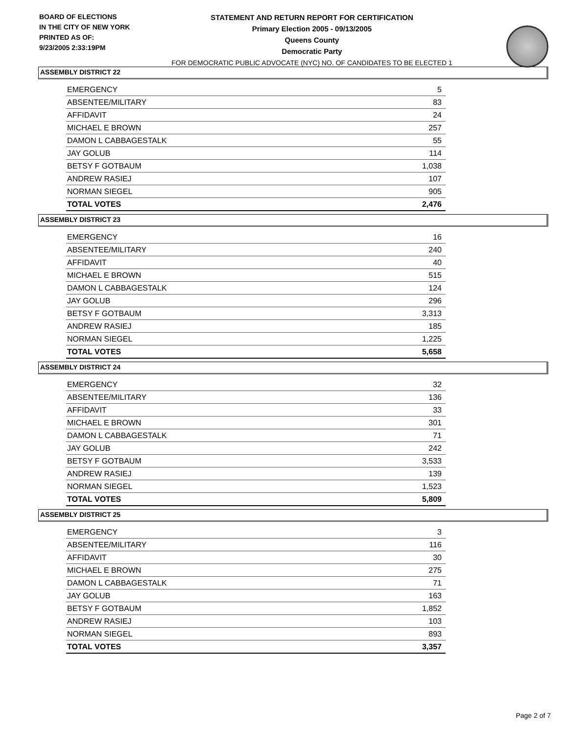BOARD OF ELECTIONS
IN THE CITY OF NEW YORK
PRINTED AS OF:
9/23/2005 2:33:19PM
STATEMENT AND RETURN REPORT FOR CERTIFICATION
Primary Election 2005 - 09/13/2005
Queens County
Democratic Party
FOR DEMOCRATIC PUBLIC ADVOCATE (NYC) NO. OF CANDIDATES TO BE ELECTED 1
ASSEMBLY DISTRICT 22
| EMERGENCY | 5 |
| ABSENTEE/MILITARY | 83 |
| AFFIDAVIT | 24 |
| MICHAEL E BROWN | 257 |
| DAMON L CABBAGESTALK | 55 |
| JAY GOLUB | 114 |
| BETSY F GOTBAUM | 1,038 |
| ANDREW RASIEJ | 107 |
| NORMAN SIEGEL | 905 |
| TOTAL VOTES | 2,476 |
ASSEMBLY DISTRICT 23
| EMERGENCY | 16 |
| ABSENTEE/MILITARY | 240 |
| AFFIDAVIT | 40 |
| MICHAEL E BROWN | 515 |
| DAMON L CABBAGESTALK | 124 |
| JAY GOLUB | 296 |
| BETSY F GOTBAUM | 3,313 |
| ANDREW RASIEJ | 185 |
| NORMAN SIEGEL | 1,225 |
| TOTAL VOTES | 5,658 |
ASSEMBLY DISTRICT 24
| EMERGENCY | 32 |
| ABSENTEE/MILITARY | 136 |
| AFFIDAVIT | 33 |
| MICHAEL E BROWN | 301 |
| DAMON L CABBAGESTALK | 71 |
| JAY GOLUB | 242 |
| BETSY F GOTBAUM | 3,533 |
| ANDREW RASIEJ | 139 |
| NORMAN SIEGEL | 1,523 |
| TOTAL VOTES | 5,809 |
ASSEMBLY DISTRICT 25
| EMERGENCY | 3 |
| ABSENTEE/MILITARY | 116 |
| AFFIDAVIT | 30 |
| MICHAEL E BROWN | 275 |
| DAMON L CABBAGESTALK | 71 |
| JAY GOLUB | 163 |
| BETSY F GOTBAUM | 1,852 |
| ANDREW RASIEJ | 103 |
| NORMAN SIEGEL | 893 |
| TOTAL VOTES | 3,357 |
Page 2 of 7